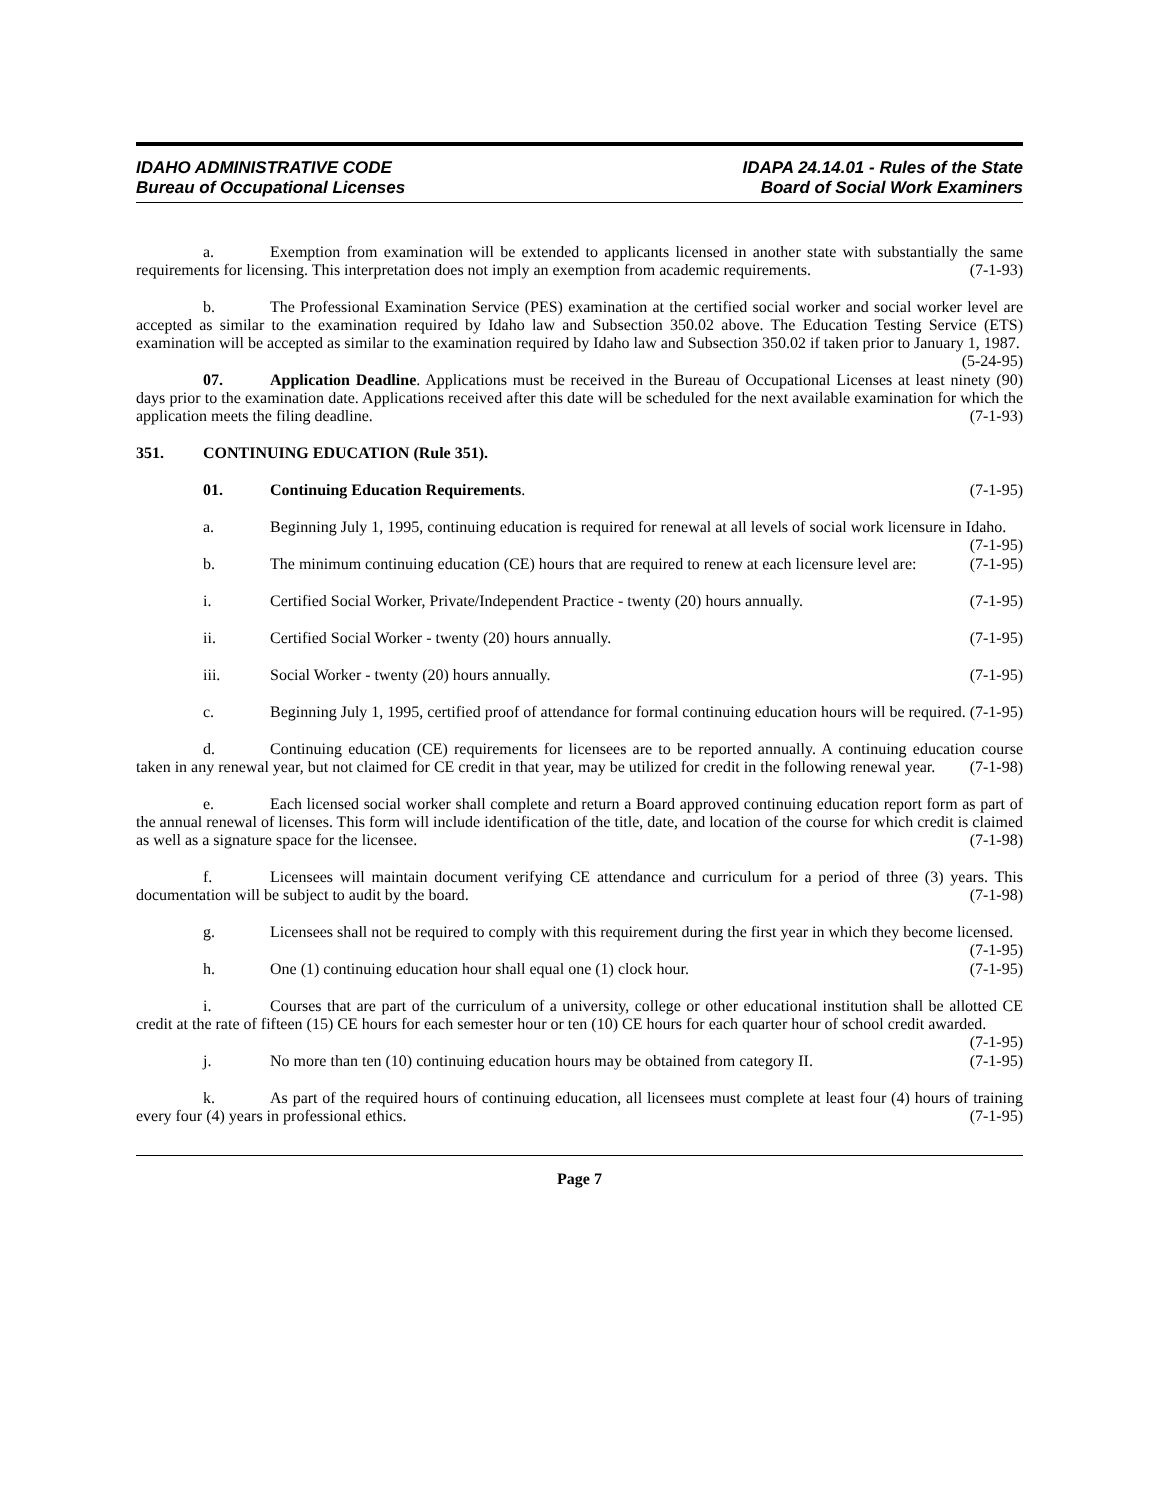IDAHO ADMINISTRATIVE CODE
Bureau of Occupational Licenses
IDAPA 24.14.01 - Rules of the State
Board of Social Work Examiners
a. Exemption from examination will be extended to applicants licensed in another state with substantially the same requirements for licensing. This interpretation does not imply an exemption from academic requirements. (7-1-93)
b. The Professional Examination Service (PES) examination at the certified social worker and social worker level are accepted as similar to the examination required by Idaho law and Subsection 350.02 above. The Education Testing Service (ETS) examination will be accepted as similar to the examination required by Idaho law and Subsection 350.02 if taken prior to January 1, 1987. (5-24-95)
07. Application Deadline. Applications must be received in the Bureau of Occupational Licenses at least ninety (90) days prior to the examination date. Applications received after this date will be scheduled for the next available examination for which the application meets the filing deadline. (7-1-93)
351. CONTINUING EDUCATION (Rule 351).
01. Continuing Education Requirements. (7-1-95)
a. Beginning July 1, 1995, continuing education is required for renewal at all levels of social work licensure in Idaho. (7-1-95)
b. The minimum continuing education (CE) hours that are required to renew at each licensure level are: (7-1-95)
i. Certified Social Worker, Private/Independent Practice - twenty (20) hours annually. (7-1-95)
ii. Certified Social Worker - twenty (20) hours annually. (7-1-95)
iii. Social Worker - twenty (20) hours annually. (7-1-95)
c. Beginning July 1, 1995, certified proof of attendance for formal continuing education hours will be required. (7-1-95)
d. Continuing education (CE) requirements for licensees are to be reported annually. A continuing education course taken in any renewal year, but not claimed for CE credit in that year, may be utilized for credit in the following renewal year. (7-1-98)
e. Each licensed social worker shall complete and return a Board approved continuing education report form as part of the annual renewal of licenses. This form will include identification of the title, date, and location of the course for which credit is claimed as well as a signature space for the licensee. (7-1-98)
f. Licensees will maintain document verifying CE attendance and curriculum for a period of three (3) years. This documentation will be subject to audit by the board. (7-1-98)
g. Licensees shall not be required to comply with this requirement during the first year in which they become licensed. (7-1-95)
h. One (1) continuing education hour shall equal one (1) clock hour. (7-1-95)
i. Courses that are part of the curriculum of a university, college or other educational institution shall be allotted CE credit at the rate of fifteen (15) CE hours for each semester hour or ten (10) CE hours for each quarter hour of school credit awarded. (7-1-95)
j. No more than ten (10) continuing education hours may be obtained from category II. (7-1-95)
k. As part of the required hours of continuing education, all licensees must complete at least four (4) hours of training every four (4) years in professional ethics. (7-1-95)
Page 7